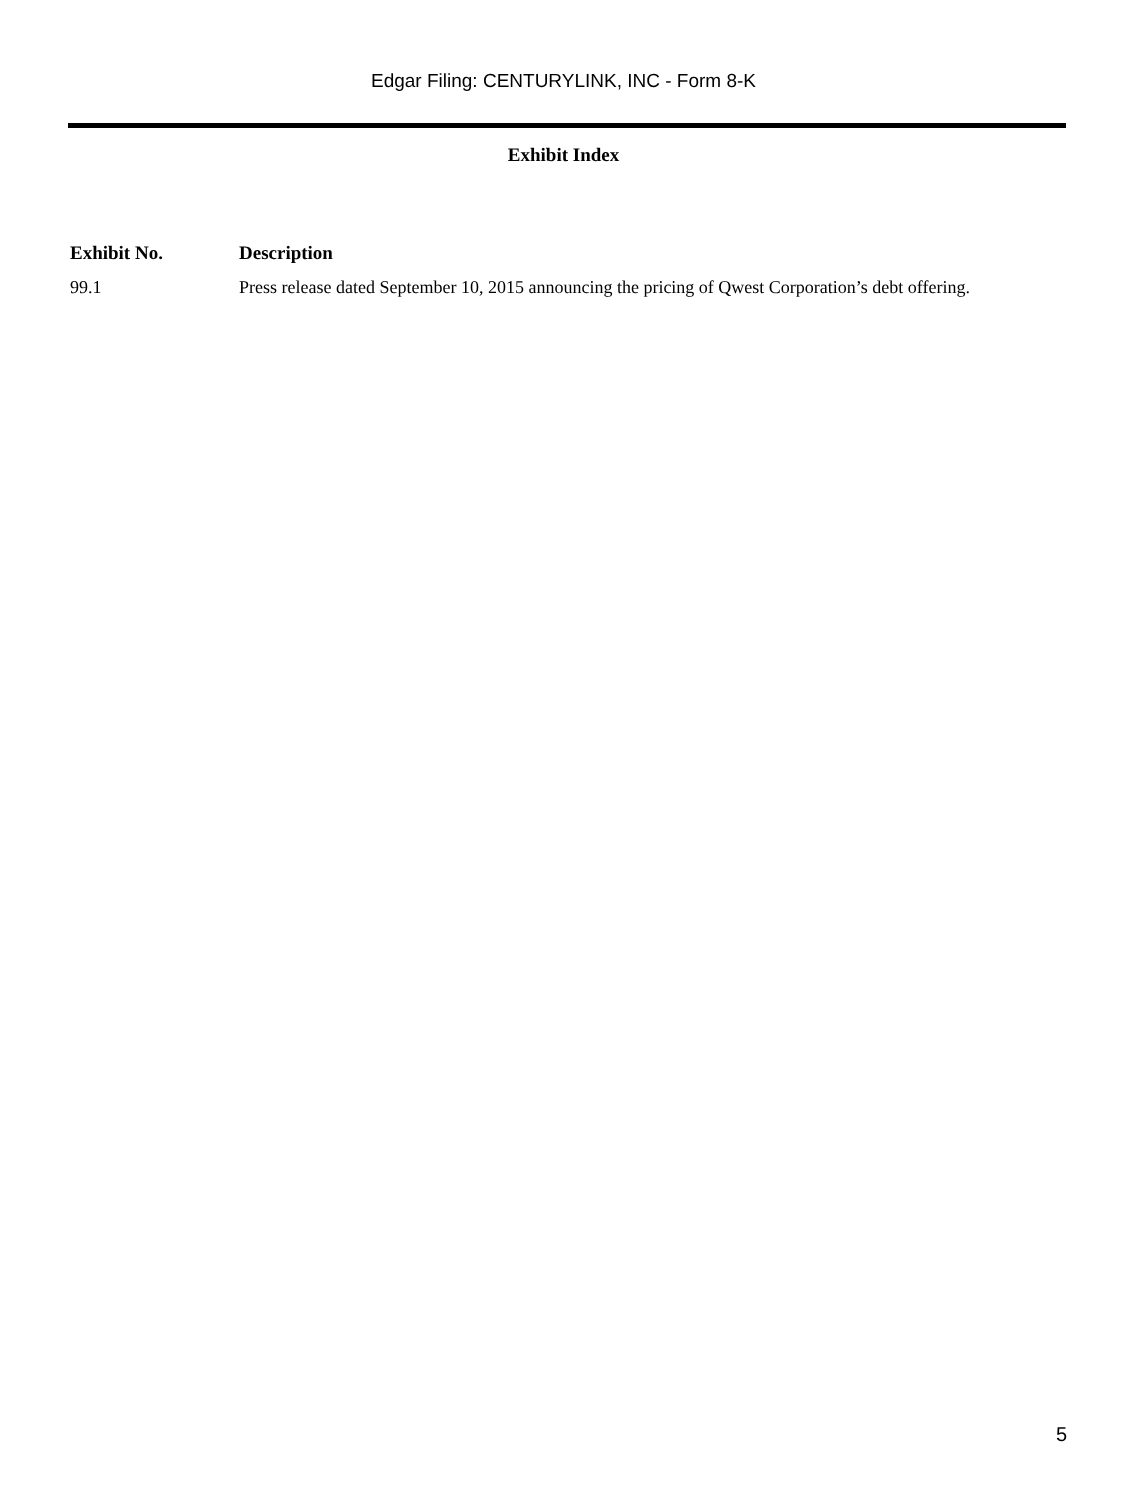Edgar Filing: CENTURYLINK, INC - Form 8-K
Exhibit Index
| Exhibit No. | Description |
| --- | --- |
| 99.1 | Press release dated September 10, 2015 announcing the pricing of Qwest Corporation’s debt offering. |
5